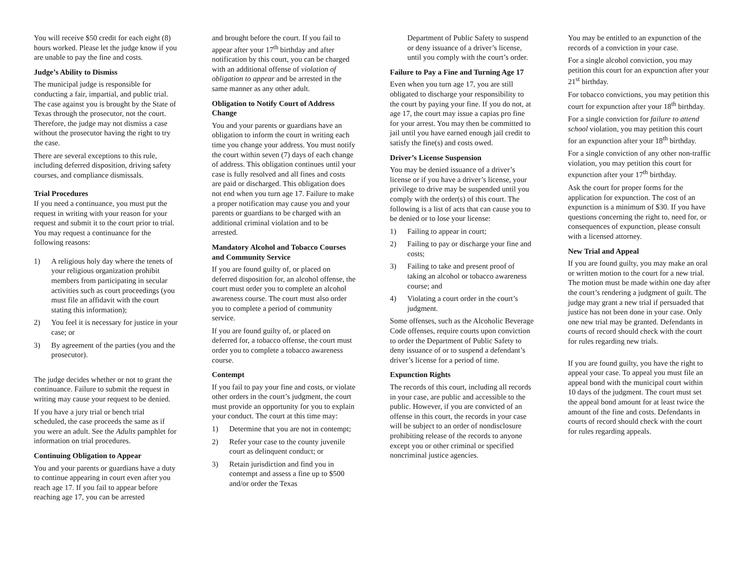You will receive $50 credit for each eight (8) hours worked. Please let the judge know if you are unable to pay the fine and costs.
Judge’s Ability to Dismiss
The municipal judge is responsible for conducting a fair, impartial, and public trial. The case against you is brought by the State of Texas through the prosecutor, not the court. Therefore, the judge may not dismiss a case without the prosecutor having the right to try the case.
There are several exceptions to this rule, including deferred disposition, driving safety courses, and compliance dismissals.
Trial Procedures
If you need a continuance, you must put the request in writing with your reason for your request and submit it to the court prior to trial. You may request a continuance for the following reasons:
1) A religious holy day where the tenets of your religious organization prohibit members from participating in secular activities such as court proceedings (you must file an affidavit with the court stating this information);
2) You feel it is necessary for justice in your case; or
3) By agreement of the parties (you and the prosecutor).
The judge decides whether or not to grant the continuance. Failure to submit the request in writing may cause your request to be denied.
If you have a jury trial or bench trial scheduled, the case proceeds the same as if you were an adult. See the Adults pamphlet for information on trial procedures.
Continuing Obligation to Appear
You and your parents or guardians have a duty to continue appearing in court even after you reach age 17. If you fail to appear before reaching age 17, you can be arrested
and brought before the court. If you fail to appear after your 17<sup>th</sup> birthday and after notification by this court, you can be charged with an additional offense of violation of obligation to appear and be arrested in the same manner as any other adult.
Obligation to Notify Court of Address Change
You and your parents or guardians have an obligation to inform the court in writing each time you change your address. You must notify the court within seven (7) days of each change of address. This obligation continues until your case is fully resolved and all fines and costs are paid or discharged. This obligation does not end when you turn age 17. Failure to make a proper notification may cause you and your parents or guardians to be charged with an additional criminal violation and to be arrested.
Mandatory Alcohol and Tobacco Courses and Community Service
If you are found guilty of, or placed on deferred disposition for, an alcohol offense, the court must order you to complete an alcohol awareness course. The court must also order you to complete a period of community service.
If you are found guilty of, or placed on deferred for, a tobacco offense, the court must order you to complete a tobacco awareness course.
Contempt
If you fail to pay your fine and costs, or violate other orders in the court’s judgment, the court must provide an opportunity for you to explain your conduct. The court at this time may:
1) Determine that you are not in contempt;
2) Refer your case to the county juvenile court as delinquent conduct; or
3) Retain jurisdiction and find you in contempt and assess a fine up to $500 and/or order the Texas
Department of Public Safety to suspend or deny issuance of a driver’s license, until you comply with the court’s order.
Failure to Pay a Fine and Turning Age 17
Even when you turn age 17, you are still obligated to discharge your responsibility to the court by paying your fine. If you do not, at age 17, the court may issue a capias pro fine for your arrest. You may then be committed to jail until you have earned enough jail credit to satisfy the fine(s) and costs owed.
Driver’s License Suspension
You may be denied issuance of a driver’s license or if you have a driver’s license, your privilege to drive may be suspended until you comply with the order(s) of this court. The following is a list of acts that can cause you to be denied or to lose your license:
1) Failing to appear in court;
2) Failing to pay or discharge your fine and costs;
3) Failing to take and present proof of taking an alcohol or tobacco awareness course; and
4) Violating a court order in the court’s judgment.
Some offenses, such as the Alcoholic Beverage Code offenses, require courts upon conviction to order the Department of Public Safety to deny issuance of or to suspend a defendant’s driver’s license for a period of time.
Expunction Rights
The records of this court, including all records in your case, are public and accessible to the public. However, if you are convicted of an offense in this court, the records in your case will be subject to an order of nondisclosure prohibiting release of the records to anyone except you or other criminal or specified noncriminal justice agencies.
You may be entitled to an expunction of the records of a conviction in your case.
For a single alcohol conviction, you may petition this court for an expunction after your 21<sup>st</sup> birthday.
For tobacco convictions, you may petition this court for expunction after your 18<sup>th</sup> birthday.
For a single conviction for failure to attend school violation, you may petition this court for an expunction after your 18<sup>th</sup> birthday.
For a single conviction of any other non-traffic violation, you may petition this court for expunction after your 17<sup>th</sup> birthday.
Ask the court for proper forms for the application for expunction. The cost of an expunction is a minimum of $30. If you have questions concerning the right to, need for, or consequences of expunction, please consult with a licensed attorney.
New Trial and Appeal
If you are found guilty, you may make an oral or written motion to the court for a new trial. The motion must be made within one day after the court’s rendering a judgment of guilt. The judge may grant a new trial if persuaded that justice has not been done in your case. Only one new trial may be granted. Defendants in courts of record should check with the court for rules regarding new trials.
If you are found guilty, you have the right to appeal your case. To appeal you must file an appeal bond with the municipal court within 10 days of the judgment. The court must set the appeal bond amount for at least twice the amount of the fine and costs. Defendants in courts of record should check with the court for rules regarding appeals.